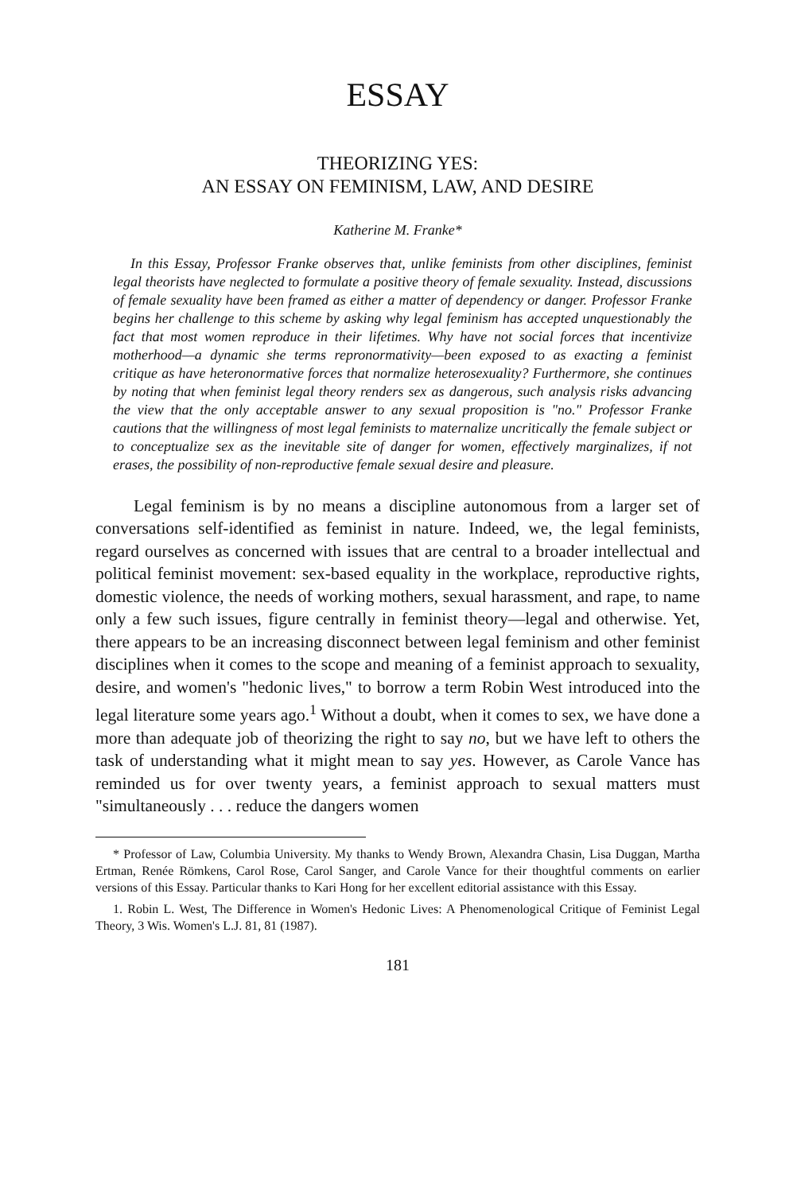ESSAY
THEORIZING YES:
AN ESSAY ON FEMINISM, LAW, AND DESIRE
Katherine M. Franke*
In this Essay, Professor Franke observes that, unlike feminists from other disciplines, feminist legal theorists have neglected to formulate a positive theory of female sexuality. Instead, discussions of female sexuality have been framed as either a matter of dependency or danger. Professor Franke begins her challenge to this scheme by asking why legal feminism has accepted unquestionably the fact that most women reproduce in their lifetimes. Why have not social forces that incentivize motherhood—a dynamic she terms repronormativity—been exposed to as exacting a feminist critique as have heteronormative forces that normalize heterosexuality? Furthermore, she continues by noting that when feminist legal theory renders sex as dangerous, such analysis risks advancing the view that the only acceptable answer to any sexual proposition is "no." Professor Franke cautions that the willingness of most legal feminists to maternalize uncritically the female subject or to conceptualize sex as the inevitable site of danger for women, effectively marginalizes, if not erases, the possibility of non-reproductive female sexual desire and pleasure.
Legal feminism is by no means a discipline autonomous from a larger set of conversations self-identified as feminist in nature. Indeed, we, the legal feminists, regard ourselves as concerned with issues that are central to a broader intellectual and political feminist movement: sex-based equality in the workplace, reproductive rights, domestic violence, the needs of working mothers, sexual harassment, and rape, to name only a few such issues, figure centrally in feminist theory—legal and otherwise. Yet, there appears to be an increasing disconnect between legal feminism and other feminist disciplines when it comes to the scope and meaning of a feminist approach to sexuality, desire, and women's "hedonic lives," to borrow a term Robin West introduced into the legal literature some years ago.<sup>1</sup> Without a doubt, when it comes to sex, we have done a more than adequate job of theorizing the right to say no, but we have left to others the task of understanding what it might mean to say yes. However, as Carole Vance has reminded us for over twenty years, a feminist approach to sexual matters must "simultaneously . . . reduce the dangers women
* Professor of Law, Columbia University. My thanks to Wendy Brown, Alexandra Chasin, Lisa Duggan, Martha Ertman, Renée Römkens, Carol Rose, Carol Sanger, and Carole Vance for their thoughtful comments on earlier versions of this Essay. Particular thanks to Kari Hong for her excellent editorial assistance with this Essay.
1. Robin L. West, The Difference in Women's Hedonic Lives: A Phenomenological Critique of Feminist Legal Theory, 3 Wis. Women's L.J. 81, 81 (1987).
181